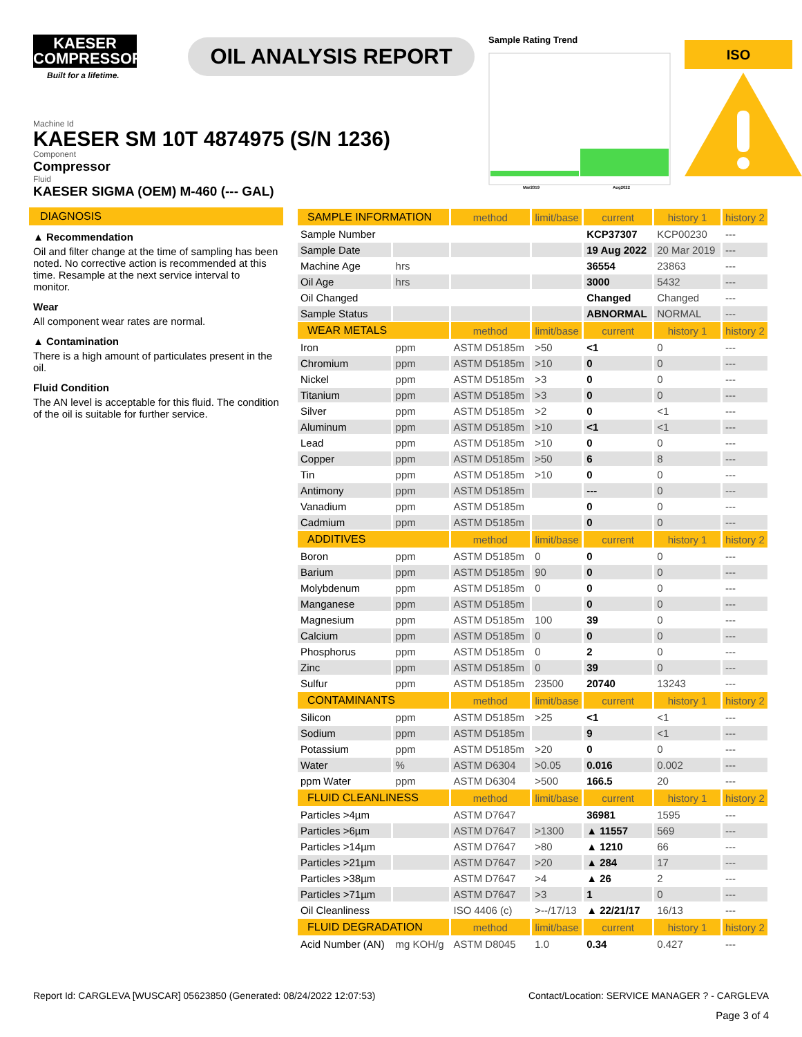KAESER
COMPRESSORS
Built for a lifetime.
OIL ANALYSIS REPORT
Sample Rating Trend
Mar2019
Aug2022
ISO
Machine Id
KAESER SM 10T 4874975 (S/N 1236)
Component
Compressor
Fluid
KAESER SIGMA (OEM) M-460 (--- GAL)
DIAGNOSIS
▲ Recommendation
Oil and filter change at the time of sampling has been noted. No corrective action is recommended at this time. Resample at the next service interval to monitor.
Wear
All component wear rates are normal.
▲ Contamination
There is a high amount of particulates present in the oil.
Fluid Condition
The AN level is acceptable for this fluid. The condition of the oil is suitable for further service.
| SAMPLE INFORMATION | | method | limit/base | current | history 1 | history 2 |
| --- | --- | --- | --- | --- | --- | --- |
| Sample Number | | | | KCP37307 | KCP00230 | --- |
| Sample Date | | | | 19 Aug 2022 | 20 Mar 2019 | --- |
| Machine Age | hrs | | | 36554 | 23863 | --- |
| Oil Age | hrs | | | 3000 | 5432 | --- |
| Oil Changed | | | | Changed | Changed | --- |
| Sample Status | | | | ABNORMAL | NORMAL | --- |
| WEAR METALS | | method | limit/base | current | history 1 | history 2 |
| Iron | ppm | ASTM D5185m | >50 | <1 | 0 | --- |
| Chromium | ppm | ASTM D5185m | >10 | 0 | 0 | --- |
| Nickel | ppm | ASTM D5185m | >3 | 0 | 0 | --- |
| Titanium | ppm | ASTM D5185m | >3 | 0 | 0 | --- |
| Silver | ppm | ASTM D5185m | >2 | 0 | <1 | --- |
| Aluminum | ppm | ASTM D5185m | >10 | <1 | <1 | --- |
| Lead | ppm | ASTM D5185m | >10 | 0 | 0 | --- |
| Copper | ppm | ASTM D5185m | >50 | 6 | 8 | --- |
| Tin | ppm | ASTM D5185m | >10 | 0 | 0 | --- |
| Antimony | ppm | ASTM D5185m | | --- | 0 | --- |
| Vanadium | ppm | ASTM D5185m | | 0 | 0 | --- |
| Cadmium | ppm | ASTM D5185m | | 0 | 0 | --- |
| ADDITIVES | | method | limit/base | current | history 1 | history 2 |
| Boron | ppm | ASTM D5185m | 0 | 0 | 0 | --- |
| Barium | ppm | ASTM D5185m | 90 | 0 | 0 | --- |
| Molybdenum | ppm | ASTM D5185m | 0 | 0 | 0 | --- |
| Manganese | ppm | ASTM D5185m | | 0 | 0 | --- |
| Magnesium | ppm | ASTM D5185m | 100 | 39 | 0 | --- |
| Calcium | ppm | ASTM D5185m | 0 | 0 | 0 | --- |
| Phosphorus | ppm | ASTM D5185m | 0 | 2 | 0 | --- |
| Zinc | ppm | ASTM D5185m | 0 | 39 | 0 | --- |
| Sulfur | ppm | ASTM D5185m | 23500 | 20740 | 13243 | --- |
| CONTAMINANTS | | method | limit/base | current | history 1 | history 2 |
| Silicon | ppm | ASTM D5185m | >25 | <1 | <1 | --- |
| Sodium | ppm | ASTM D5185m | | 9 | <1 | --- |
| Potassium | ppm | ASTM D5185m | >20 | 0 | 0 | --- |
| Water | % | ASTM D6304 | >0.05 | 0.016 | 0.002 | --- |
| ppm Water | ppm | ASTM D6304 | >500 | 166.5 | 20 | --- |
| FLUID CLEANLINESS | | method | limit/base | current | history 1 | history 2 |
| Particles >4µm | | ASTM D7647 | | 36981 | 1595 | --- |
| Particles >6µm | | ASTM D7647 | >1300 | ▲ 11557 | 569 | --- |
| Particles >14µm | | ASTM D7647 | >80 | ▲ 1210 | 66 | --- |
| Particles >21µm | | ASTM D7647 | >20 | ▲ 284 | 17 | --- |
| Particles >38µm | | ASTM D7647 | >4 | ▲ 26 | 2 | --- |
| Particles >71µm | | ASTM D7647 | >3 | 1 | 0 | --- |
| Oil Cleanliness | | ISO 4406 (c) | >--/17/13 | ▲ 22/21/17 | 16/13 | --- |
| FLUID DEGRADATION | | method | limit/base | current | history 1 | history 2 |
| Acid Number (AN) | mg KOH/g | ASTM D8045 | 1.0 | 0.34 | 0.427 | --- |
Report Id: CARGLEVA [WUSCAR] 05623850 (Generated: 08/24/2022 12:07:53) Contact/Location: SERVICE MANAGER ? - CARGLEVA
Page 3 of 4